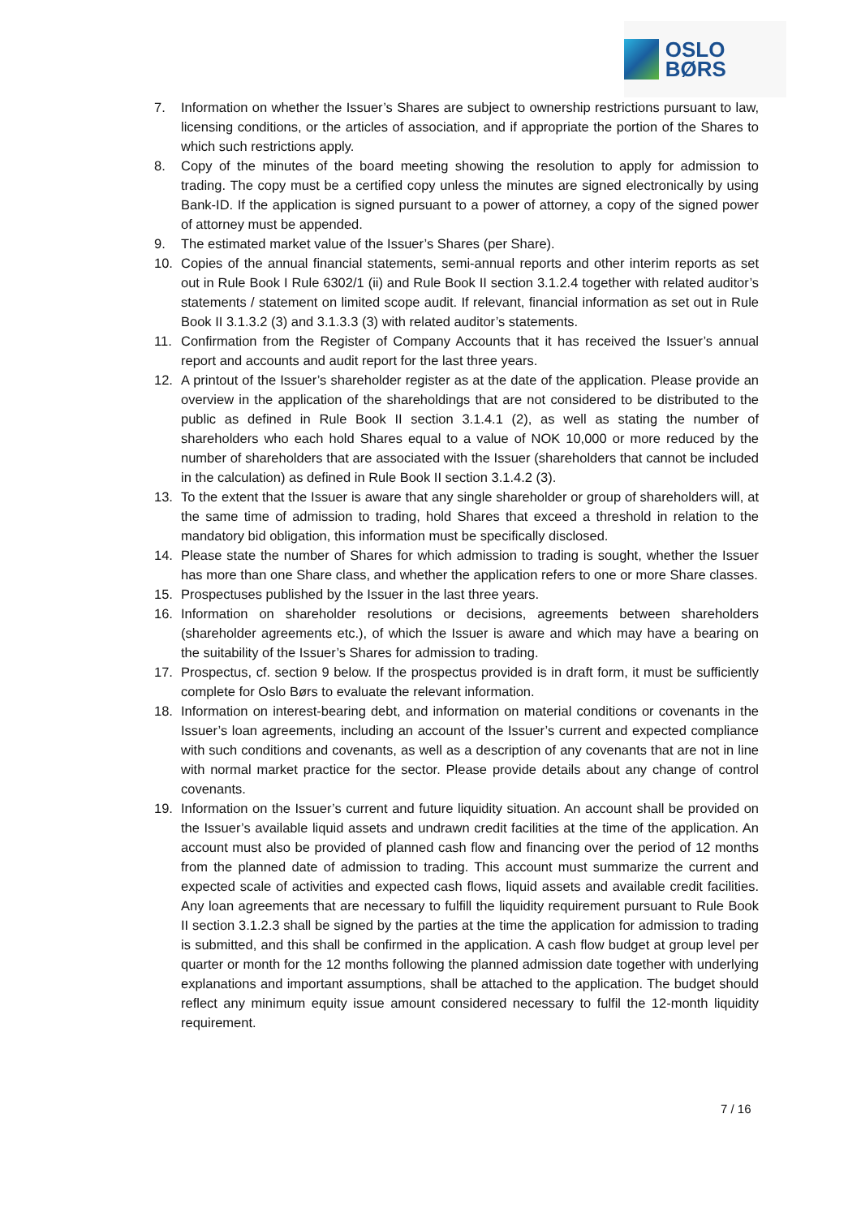OSLO BØRS
7. Information on whether the Issuer’s Shares are subject to ownership restrictions pursuant to law, licensing conditions, or the articles of association, and if appropriate the portion of the Shares to which such restrictions apply.
8. Copy of the minutes of the board meeting showing the resolution to apply for admission to trading. The copy must be a certified copy unless the minutes are signed electronically by using Bank-ID. If the application is signed pursuant to a power of attorney, a copy of the signed power of attorney must be appended.
9. The estimated market value of the Issuer’s Shares (per Share).
10. Copies of the annual financial statements, semi-annual reports and other interim reports as set out in Rule Book I Rule 6302/1 (ii) and Rule Book II section 3.1.2.4 together with related auditor’s statements / statement on limited scope audit. If relevant, financial information as set out in Rule Book II 3.1.3.2 (3) and 3.1.3.3 (3) with related auditor’s statements.
11. Confirmation from the Register of Company Accounts that it has received the Issuer’s annual report and accounts and audit report for the last three years.
12. A printout of the Issuer’s shareholder register as at the date of the application. Please provide an overview in the application of the shareholdings that are not considered to be distributed to the public as defined in Rule Book II section 3.1.4.1 (2), as well as stating the number of shareholders who each hold Shares equal to a value of NOK 10,000 or more reduced by the number of shareholders that are associated with the Issuer (shareholders that cannot be included in the calculation) as defined in Rule Book II section 3.1.4.2 (3).
13. To the extent that the Issuer is aware that any single shareholder or group of shareholders will, at the same time of admission to trading, hold Shares that exceed a threshold in relation to the mandatory bid obligation, this information must be specifically disclosed.
14. Please state the number of Shares for which admission to trading is sought, whether the Issuer has more than one Share class, and whether the application refers to one or more Share classes.
15. Prospectuses published by the Issuer in the last three years.
16. Information on shareholder resolutions or decisions, agreements between shareholders (shareholder agreements etc.), of which the Issuer is aware and which may have a bearing on the suitability of the Issuer’s Shares for admission to trading.
17. Prospectus, cf. section 9 below. If the prospectus provided is in draft form, it must be sufficiently complete for Oslo Børs to evaluate the relevant information.
18. Information on interest-bearing debt, and information on material conditions or covenants in the Issuer’s loan agreements, including an account of the Issuer’s current and expected compliance with such conditions and covenants, as well as a description of any covenants that are not in line with normal market practice for the sector. Please provide details about any change of control covenants.
19. Information on the Issuer’s current and future liquidity situation. An account shall be provided on the Issuer’s available liquid assets and undrawn credit facilities at the time of the application. An account must also be provided of planned cash flow and financing over the period of 12 months from the planned date of admission to trading. This account must summarize the current and expected scale of activities and expected cash flows, liquid assets and available credit facilities. Any loan agreements that are necessary to fulfill the liquidity requirement pursuant to Rule Book II section 3.1.2.3 shall be signed by the parties at the time the application for admission to trading is submitted, and this shall be confirmed in the application. A cash flow budget at group level per quarter or month for the 12 months following the planned admission date together with underlying explanations and important assumptions, shall be attached to the application. The budget should reflect any minimum equity issue amount considered necessary to fulfil the 12-month liquidity requirement.
7 / 16